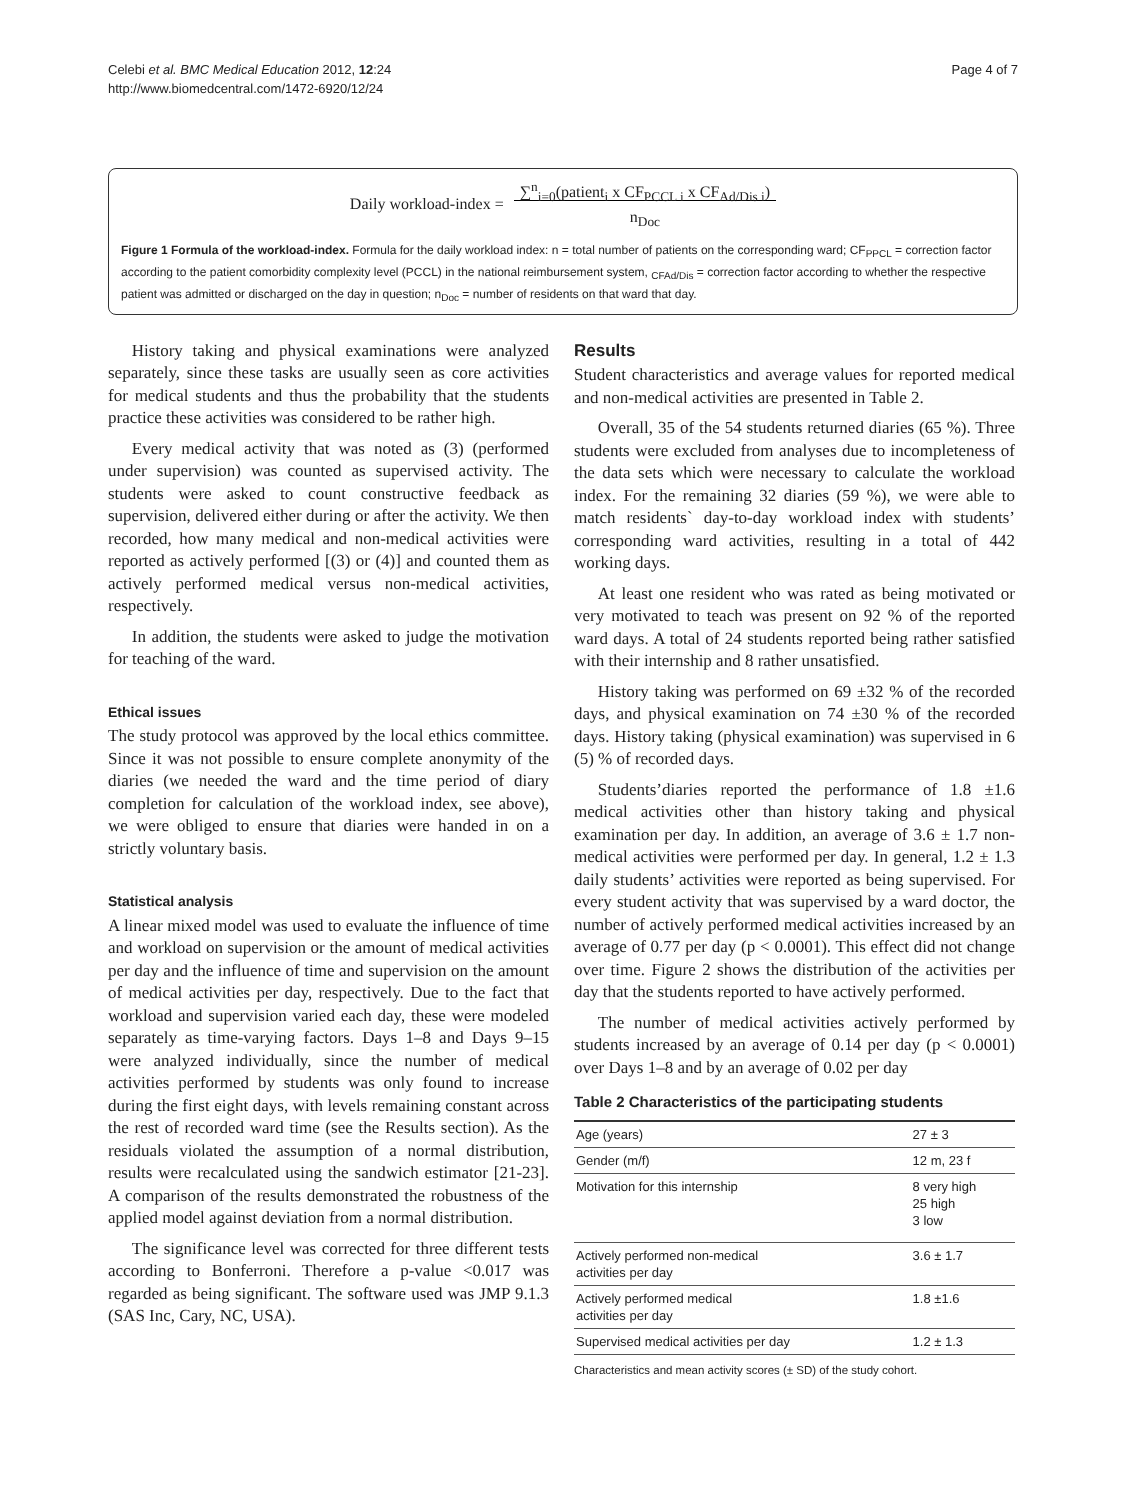Celebi et al. BMC Medical Education 2012, 12:24
http://www.biomedcentral.com/1472-6920/12/24
Page 4 of 7
Daily workload-index = ∑<sup>n</sup><sub>i=0</sub>(patient<sub>i</sub> x CF<sub>PCCL i</sub> x CF<sub>Ad/Dis i</sub>)
n<sub>Doc</sub>
Figure 1 Formula of the workload-index. Formula for the daily workload index: n = total number of patients on the corresponding ward; CF<sub>PPCL</sub> = correction factor according to the patient comorbidity complexity level (PCCL) in the national reimbursement system, <sub>CFAd/Dis</sub> = correction factor according to whether the respective patient was admitted or discharged on the day in question; n<sub>Doc</sub> = number of residents on that ward that day.
History taking and physical examinations were analyzed separately, since these tasks are usually seen as core activities for medical students and thus the probability that the students practice these activities was considered to be rather high.
Every medical activity that was noted as (3) (performed under supervision) was counted as supervised activity. The students were asked to count constructive feedback as supervision, delivered either during or after the activity. We then recorded, how many medical and non-medical activities were reported as actively performed [(3) or (4)] and counted them as actively performed medical versus non-medical activities, respectively.
In addition, the students were asked to judge the motivation for teaching of the ward.
Ethical issues
The study protocol was approved by the local ethics committee. Since it was not possible to ensure complete anonymity of the diaries (we needed the ward and the time period of diary completion for calculation of the workload index, see above), we were obliged to ensure that diaries were handed in on a strictly voluntary basis.
Statistical analysis
A linear mixed model was used to evaluate the influence of time and workload on supervision or the amount of medical activities per day and the influence of time and supervision on the amount of medical activities per day, respectively. Due to the fact that workload and supervision varied each day, these were modeled separately as time-varying factors. Days 1–8 and Days 9–15 were analyzed individually, since the number of medical activities performed by students was only found to increase during the first eight days, with levels remaining constant across the rest of recorded ward time (see the Results section). As the residuals violated the assumption of a normal distribution, results were recalculated using the sandwich estimator [21-23]. A comparison of the results demonstrated the robustness of the applied model against deviation from a normal distribution.
The significance level was corrected for three different tests according to Bonferroni. Therefore a p-value <0.017 was regarded as being significant. The software used was JMP 9.1.3 (SAS Inc, Cary, NC, USA).
Results
Student characteristics and average values for reported medical and non-medical activities are presented in Table 2.
Overall, 35 of the 54 students returned diaries (65 %). Three students were excluded from analyses due to incompleteness of the data sets which were necessary to calculate the workload index. For the remaining 32 diaries (59 %), we were able to match residents` day-to-day workload index with students’ corresponding ward activities, resulting in a total of 442 working days.
At least one resident who was rated as being motivated or very motivated to teach was present on 92 % of the reported ward days. A total of 24 students reported being rather satisfied with their internship and 8 rather unsatisfied.
History taking was performed on 69 ±32 % of the recorded days, and physical examination on 74 ±30 % of the recorded days. History taking (physical examination) was supervised in 6 (5) % of recorded days.
Students’diaries reported the performance of 1.8 ±1.6 medical activities other than history taking and physical examination per day. In addition, an average of 3.6 ± 1.7 non-medical activities were performed per day. In general, 1.2 ± 1.3 daily students’ activities were reported as being supervised. For every student activity that was supervised by a ward doctor, the number of actively performed medical activities increased by an average of 0.77 per day (p < 0.0001). This effect did not change over time. Figure 2 shows the distribution of the activities per day that the students reported to have actively performed.
The number of medical activities actively performed by students increased by an average of 0.14 per day (p < 0.0001) over Days 1–8 and by an average of 0.02 per day
Table 2 Characteristics of the participating students
| Age (years) | 27 ± 3 |
| Gender (m/f) | 12 m, 23 f |
| Motivation for this internship | 8 very high 25 high 3 low |
| Actively performed non-medical activities per day | 3.6 ± 1.7 |
| Actively performed medical activities per day | 1.8 ±1.6 |
| Supervised medical activities per day | 1.2 ± 1.3 |
Characteristics and mean activity scores (± SD) of the study cohort.